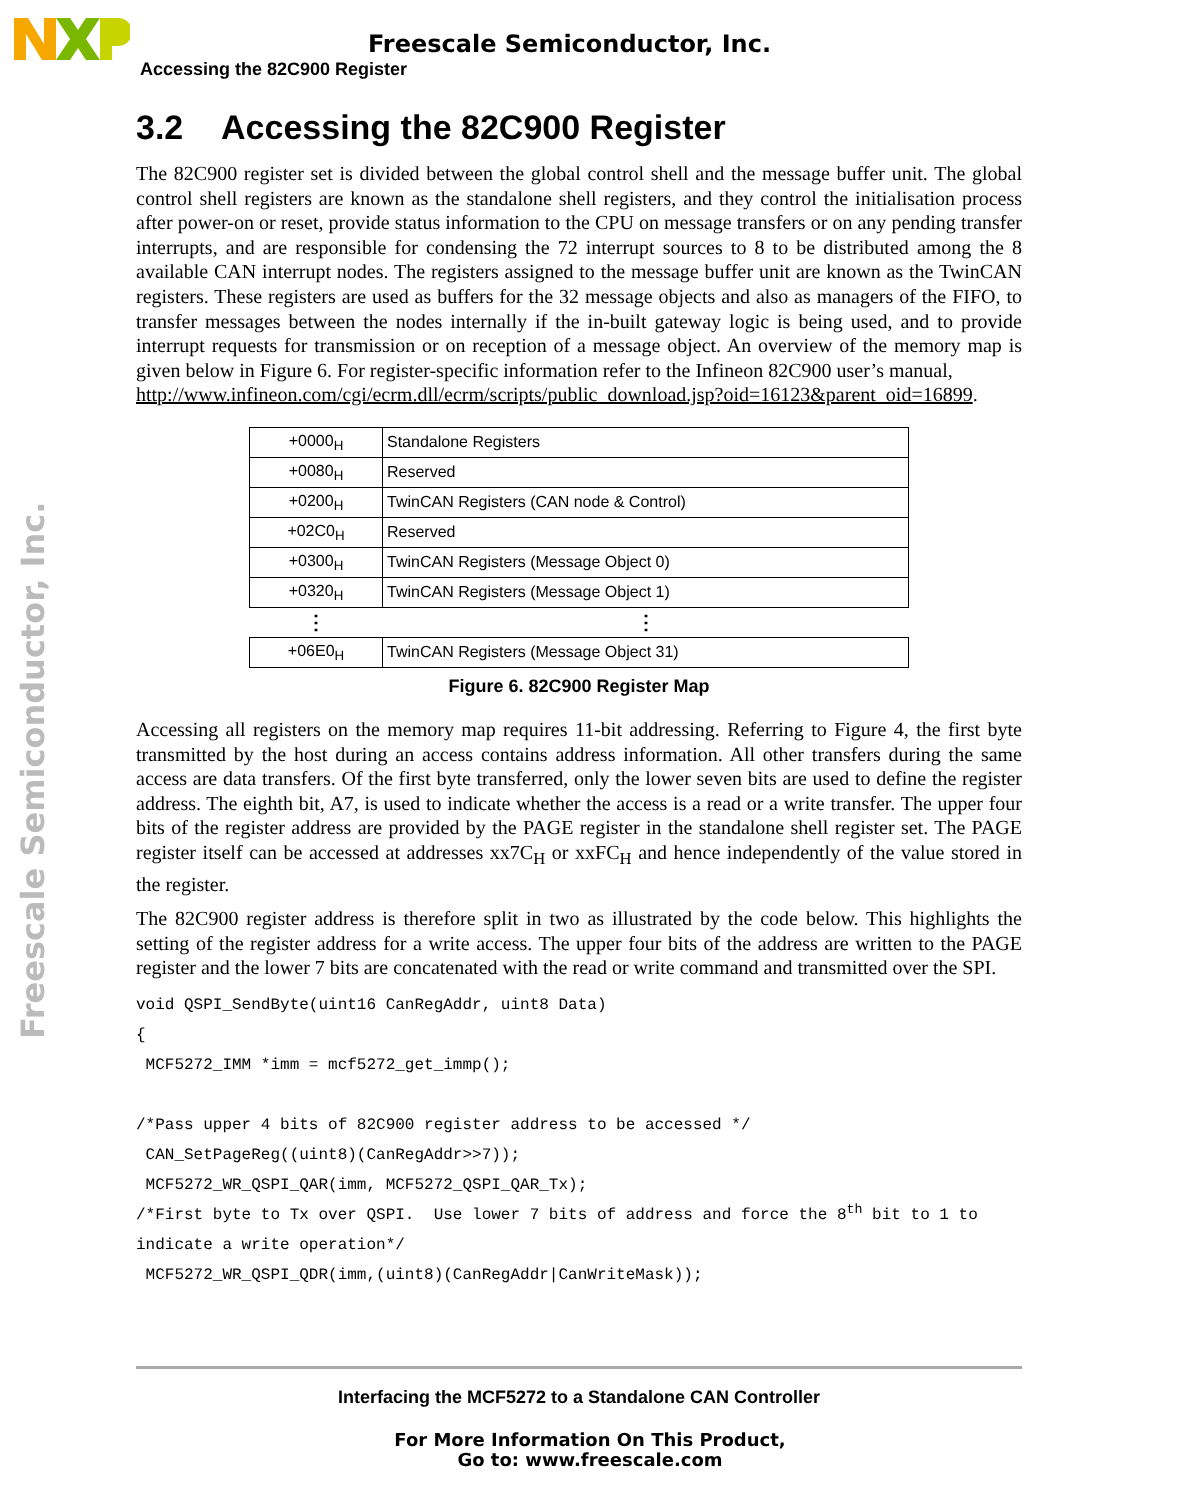Freescale Semiconductor, Inc.
Freescale Semiconductor, Inc.
Accessing the 82C900 Register
3.2 Accessing the 82C900 Register
The 82C900 register set is divided between the global control shell and the message buffer unit. The global control shell registers are known as the standalone shell registers, and they control the initialisation process after power-on or reset, provide status information to the CPU on message transfers or on any pending transfer interrupts, and are responsible for condensing the 72 interrupt sources to 8 to be distributed among the 8 available CAN interrupt nodes. The registers assigned to the message buffer unit are known as the TwinCAN registers. These registers are used as buffers for the 32 message objects and also as managers of the FIFO, to transfer messages between the nodes internally if the in-built gateway logic is being used, and to provide interrupt requests for transmission or on reception of a message object. An overview of the memory map is given below in Figure 6. For register-specific information refer to the Infineon 82C900 user’s manual,
http://www.infineon.com/cgi/ecrm.dll/ecrm/scripts/public_download.jsp?oid=16123&parent_oid=16899.
| +0000<sub>H</sub> | Standalone Registers |
| +0080<sub>H</sub> | Reserved |
| +0200<sub>H</sub> | TwinCAN Registers (CAN node & Control) |
| +02C0<sub>H</sub> | Reserved |
| +0300<sub>H</sub> | TwinCAN Registers (Message Object 0) |
| +0320<sub>H</sub> | TwinCAN Registers (Message Object 1) |
| ⋮ | ⋮ |
| +06E0<sub>H</sub> | TwinCAN Registers (Message Object 31) |
Figure 6. 82C900 Register Map
Accessing all registers on the memory map requires 11-bit addressing. Referring to Figure 4, the first byte transmitted by the host during an access contains address information. All other transfers during the same access are data transfers. Of the first byte transferred, only the lower seven bits are used to define the register address. The eighth bit, A7, is used to indicate whether the access is a read or a write transfer. The upper four bits of the register address are provided by the PAGE register in the standalone shell register set. The PAGE register itself can be accessed at addresses xx7C<sub>H</sub> or xxFC<sub>H</sub> and hence independently of the value stored in the register.
The 82C900 register address is therefore split in two as illustrated by the code below. This highlights the setting of the register address for a write access. The upper four bits of the address are written to the PAGE register and the lower 7 bits are concatenated with the read or write command and transmitted over the SPI.
void QSPI_SendByte(uint16 CanRegAddr, uint8 Data)
{
 MCF5272_IMM *imm = mcf5272_get_immp();

/*Pass upper 4 bits of 82C900 register address to be accessed */
 CAN_SetPageReg((uint8)(CanRegAddr>>7));
 MCF5272_WR_QSPI_QAR(imm, MCF5272_QSPI_QAR_Tx);
/*First byte to Tx over QSPI.  Use lower 7 bits of address and force the 8th bit to 1 to
indicate a write operation*/
 MCF5272_WR_QSPI_QDR(imm,(uint8)(CanRegAddr|CanWriteMask));
Interfacing the MCF5272 to a Standalone CAN Controller
For More Information On This Product,
Go to: www.freescale.com